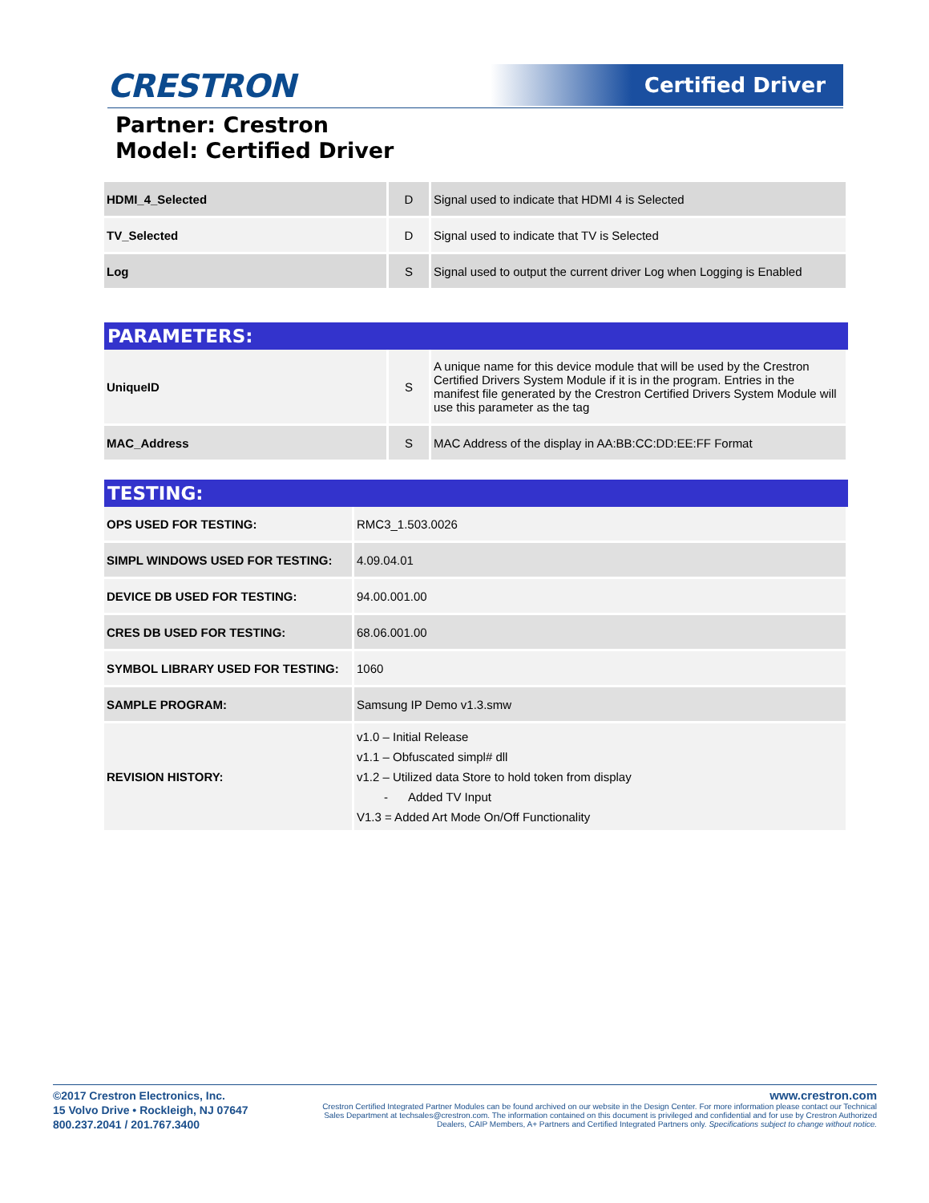CRESTRON Certified Driver
Partner: Crestron
Model: Certified Driver
| HDMI_4_Selected | D | Signal used to indicate that HDMI 4 is Selected |
| TV_Selected | D | Signal used to indicate that TV is Selected |
| Log | S | Signal used to output the current driver Log when Logging is Enabled |
PARAMETERS:
| UniqueID | S | A unique name for this device module that will be used by the Crestron Certified Drivers System Module if it is in the program. Entries in the manifest file generated by the Crestron Certified Drivers System Module will use this parameter as the tag |
| MAC_Address | S | MAC Address of the display in AA:BB:CC:DD:EE:FF Format |
TESTING:
| OPS USED FOR TESTING: | RMC3_1.503.0026 |
| SIMPL WINDOWS USED FOR TESTING: | 4.09.04.01 |
| DEVICE DB USED FOR TESTING: | 94.00.001.00 |
| CRES DB USED FOR TESTING: | 68.06.001.00 |
| SYMBOL LIBRARY USED FOR TESTING: | 1060 |
| SAMPLE PROGRAM: | Samsung IP Demo v1.3.smw |
| REVISION HISTORY: | v1.0 – Initial Release v1.1 – Obfuscated simpl# dll v1.2 – Utilized data Store to hold token from display - Added TV Input V1.3 = Added Art Mode On/Off Functionality |
©2017 Crestron Electronics, Inc.
15 Volvo Drive • Rockleigh, NJ 07647
800.237.2041 / 201.767.3400
www.crestron.com
Crestron Certified Integrated Partner Modules can be found archived on our website in the Design Center. For more information please contact our Technical Sales Department at techsales@crestron.com. The information contained on this document is privileged and confidential and for use by Crestron Authorized Dealers, CAIP Members, A+ Partners and Certified Integrated Partners only. Specifications subject to change without notice.